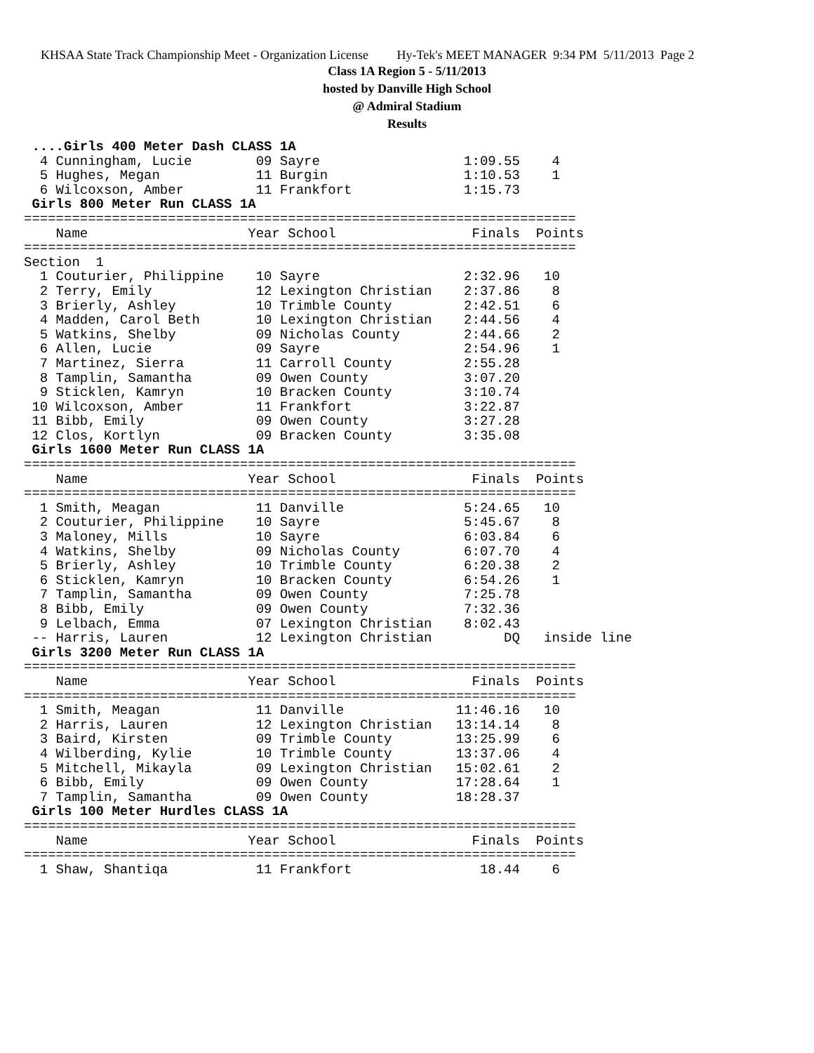KHSAA State Track Championship Meet - Organization License Hy-Tek's MEET MANAGER 9:34 PM 5/11/2013 Page 2
Class 1A Region 5 - 5/11/2013
hosted by Danville High School
@ Admiral Stadium
Results
 ....Girls 400 Meter Dash CLASS 1A
  4 Cunningham, Lucie        09 Sayre                  1:09.55    4
  5 Hughes, Megan            11 Burgin                 1:10.53    1
  6 Wilcoxson, Amber         11 Frankfort              1:15.73
 Girls 800 Meter Run CLASS 1A
=====================================================================
    Name                    Year School                 Finals  Points
=====================================================================
Section  1
  1 Couturier, Philippine    10 Sayre                  2:32.96   10
  2 Terry, Emily             12 Lexington Christian    2:37.86    8
  3 Brierly, Ashley          10 Trimble County         2:42.51    6
  4 Madden, Carol Beth       10 Lexington Christian    2:44.56    4
  5 Watkins, Shelby          09 Nicholas County        2:44.66    2
  6 Allen, Lucie             09 Sayre                  2:54.96    1
  7 Martinez, Sierra         11 Carroll County         2:55.28
  8 Tamplin, Samantha        09 Owen County            3:07.20
  9 Sticklen, Kamryn         10 Bracken County         3:10.74
 10 Wilcoxson, Amber         11 Frankfort              3:22.87
 11 Bibb, Emily              09 Owen County            3:27.28
 12 Clos, Kortlyn            09 Bracken County         3:35.08
 Girls 1600 Meter Run CLASS 1A
=====================================================================
    Name                    Year School                 Finals  Points
=====================================================================
  1 Smith, Meagan            11 Danville               5:24.65   10
  2 Couturier, Philippine    10 Sayre                  5:45.67    8
  3 Maloney, Mills           10 Sayre                  6:03.84    6
  4 Watkins, Shelby          09 Nicholas County        6:07.70    4
  5 Brierly, Ashley          10 Trimble County         6:20.38    2
  6 Sticklen, Kamryn         10 Bracken County         6:54.26    1
  7 Tamplin, Samantha        09 Owen County            7:25.78
  8 Bibb, Emily              09 Owen County            7:32.36
  9 Lelbach, Emma            07 Lexington Christian    8:02.43
 -- Harris, Lauren           12 Lexington Christian         DQ   inside line
 Girls 3200 Meter Run CLASS 1A
=====================================================================
    Name                    Year School                 Finals  Points
=====================================================================
  1 Smith, Meagan            11 Danville              11:46.16   10
  2 Harris, Lauren           12 Lexington Christian   13:14.14    8
  3 Baird, Kirsten           09 Trimble County        13:25.99    6
  4 Wilberding, Kylie        10 Trimble County        13:37.06    4
  5 Mitchell, Mikayla        09 Lexington Christian   15:02.61    2
  6 Bibb, Emily              09 Owen County           17:28.64    1
  7 Tamplin, Samantha        09 Owen County           18:28.37
 Girls 100 Meter Hurdles CLASS 1A
=====================================================================
    Name                    Year School                 Finals  Points
=====================================================================
  1 Shaw, Shantiqa           11 Frankfort                18.44    6